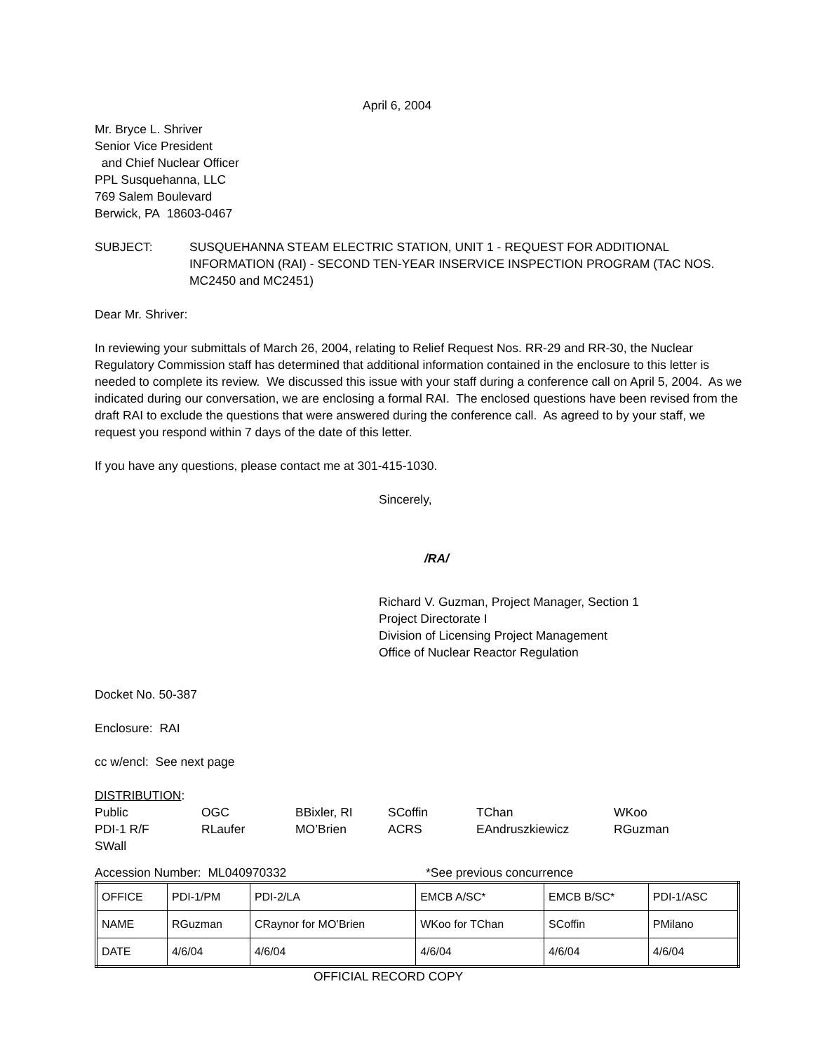April 6, 2004
Mr. Bryce L. Shriver
Senior Vice President
and Chief Nuclear Officer
PPL Susquehanna, LLC
769 Salem Boulevard
Berwick, PA 18603-0467
SUBJECT: SUSQUEHANNA STEAM ELECTRIC STATION, UNIT 1 - REQUEST FOR ADDITIONAL INFORMATION (RAI) - SECOND TEN-YEAR INSERVICE INSPECTION PROGRAM (TAC NOS. MC2450 and MC2451)
Dear Mr. Shriver:
In reviewing your submittals of March 26, 2004, relating to Relief Request Nos. RR-29 and RR-30, the Nuclear Regulatory Commission staff has determined that additional information contained in the enclosure to this letter is needed to complete its review. We discussed this issue with your staff during a conference call on April 5, 2004. As we indicated during our conversation, we are enclosing a formal RAI. The enclosed questions have been revised from the draft RAI to exclude the questions that were answered during the conference call. As agreed to by your staff, we request you respond within 7 days of the date of this letter.
If you have any questions, please contact me at 301-415-1030.
Sincerely,
/RA/
Richard V. Guzman, Project Manager, Section 1
Project Directorate I
Division of Licensing Project Management
Office of Nuclear Reactor Regulation
Docket No. 50-387
Enclosure: RAI
cc w/encl: See next page
DISTRIBUTION:
| Public | OGC | BBixler, RI | SCoffin | TChan | WKoo |
| PDI-1 R/F | RLaufer | MO’Brien | ACRS | EAndruszkiewicz | RGuzman |
| SWall | | | | | |
Accession Number: ML040970332 *See previous concurrence
| OFFICE | PDI-1/PM | PDI-2/LA | EMCB A/SC* | EMCB B/SC* | PDI-1/ASC |
| NAME | RGuzman | CRaynor for MO’Brien | WKoo for TChan | SCoffin | PMilano |
| DATE | 4/6/04 | 4/6/04 | 4/6/04 | 4/6/04 | 4/6/04 |
OFFICIAL RECORD COPY